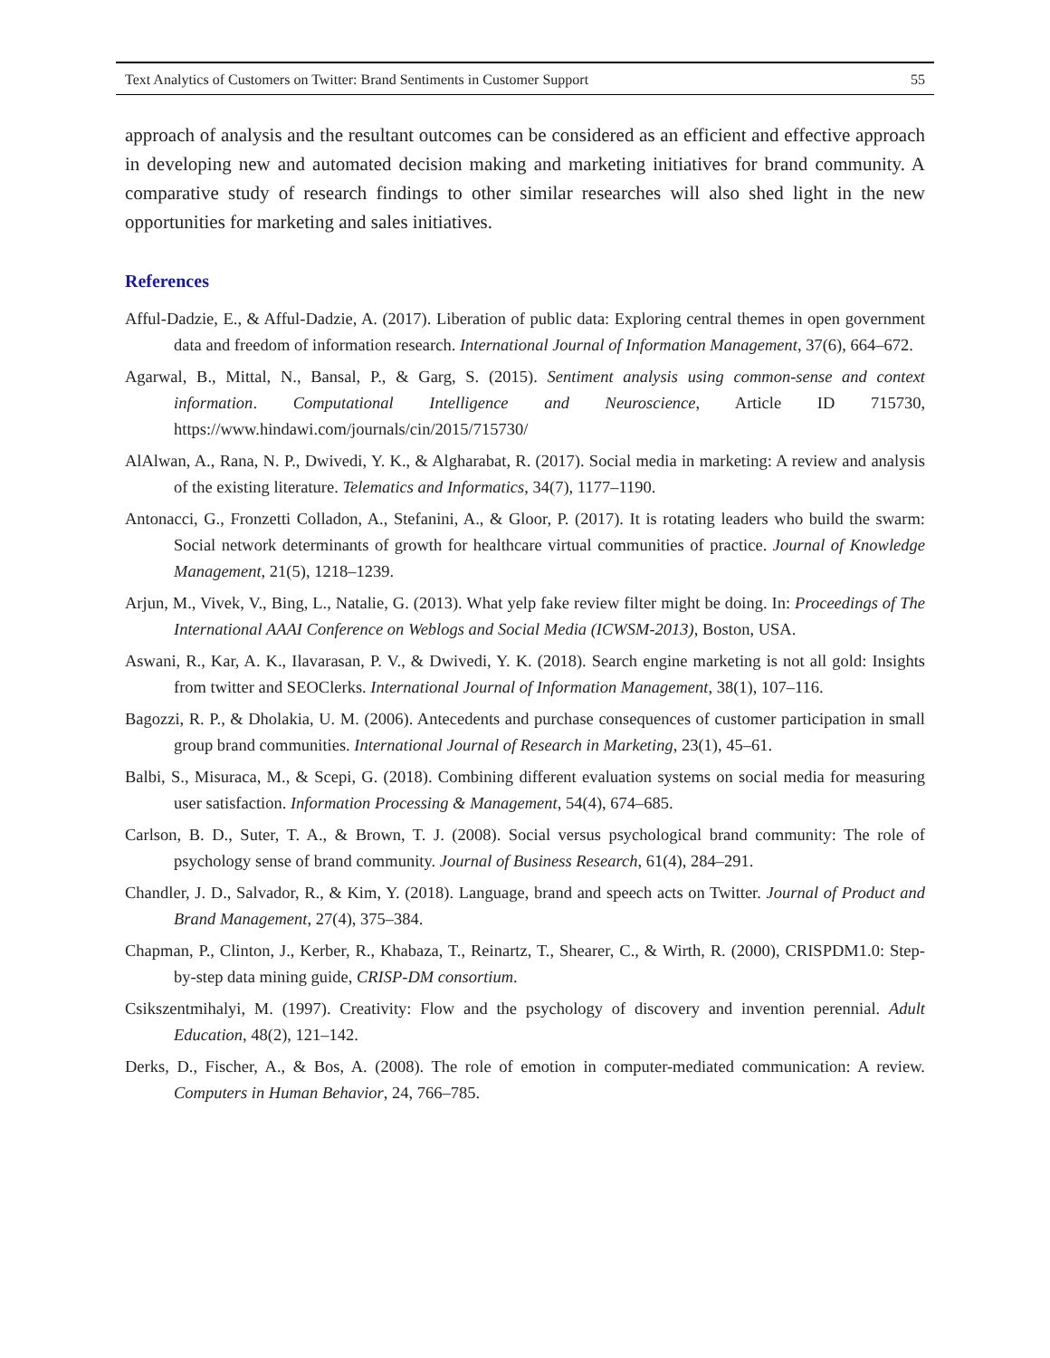Text Analytics of Customers on Twitter: Brand Sentiments in Customer Support 55
approach of analysis and the resultant outcomes can be considered as an efficient and effective approach in developing new and automated decision making and marketing initiatives for brand community. A comparative study of research findings to other similar researches will also shed light in the new opportunities for marketing and sales initiatives.
References
Afful-Dadzie, E., & Afful-Dadzie, A. (2017). Liberation of public data: Exploring central themes in open government data and freedom of information research. International Journal of Information Management, 37(6), 664–672.
Agarwal, B., Mittal, N., Bansal, P., & Garg, S. (2015). Sentiment analysis using common-sense and context information. Computational Intelligence and Neuroscience, Article ID 715730, https://www.hindawi.com/journals/cin/2015/715730/
AlAlwan, A., Rana, N. P., Dwivedi, Y. K., & Algharabat, R. (2017). Social media in marketing: A review and analysis of the existing literature. Telematics and Informatics, 34(7), 1177–1190.
Antonacci, G., Fronzetti Colladon, A., Stefanini, A., & Gloor, P. (2017). It is rotating leaders who build the swarm: Social network determinants of growth for healthcare virtual communities of practice. Journal of Knowledge Management, 21(5), 1218–1239.
Arjun, M., Vivek, V., Bing, L., Natalie, G. (2013). What yelp fake review filter might be doing. In: Proceedings of The International AAAI Conference on Weblogs and Social Media (ICWSM-2013), Boston, USA.
Aswani, R., Kar, A. K., Ilavarasan, P. V., & Dwivedi, Y. K. (2018). Search engine marketing is not all gold: Insights from twitter and SEOClerks. International Journal of Information Management, 38(1), 107–116.
Bagozzi, R. P., & Dholakia, U. M. (2006). Antecedents and purchase consequences of customer participation in small group brand communities. International Journal of Research in Marketing, 23(1), 45–61.
Balbi, S., Misuraca, M., & Scepi, G. (2018). Combining different evaluation systems on social media for measuring user satisfaction. Information Processing & Management, 54(4), 674–685.
Carlson, B. D., Suter, T. A., & Brown, T. J. (2008). Social versus psychological brand community: The role of psychology sense of brand community. Journal of Business Research, 61(4), 284–291.
Chandler, J. D., Salvador, R., & Kim, Y. (2018). Language, brand and speech acts on Twitter. Journal of Product and Brand Management, 27(4), 375–384.
Chapman, P., Clinton, J., Kerber, R., Khabaza, T., Reinartz, T., Shearer, C., & Wirth, R. (2000), CRISPDM1.0: Step-by-step data mining guide, CRISP-DM consortium.
Csikszentmihalyi, M. (1997). Creativity: Flow and the psychology of discovery and invention perennial. Adult Education, 48(2), 121–142.
Derks, D., Fischer, A., & Bos, A. (2008). The role of emotion in computer-mediated communication: A review. Computers in Human Behavior, 24, 766–785.